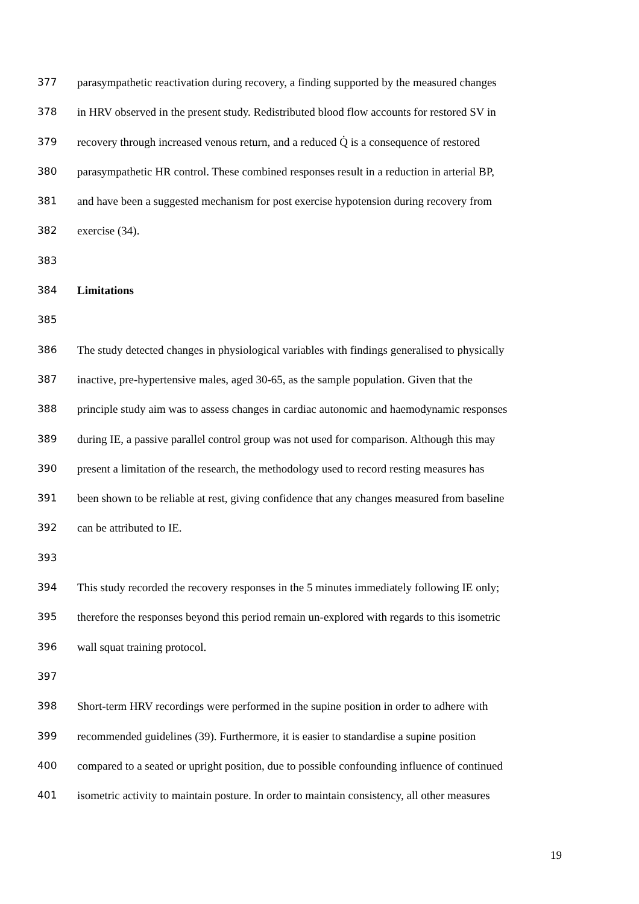377 parasympathetic reactivation during recovery, a finding supported by the measured changes
378 in HRV observed in the present study. Redistributed blood flow accounts for restored SV in
379 recovery through increased venous return, and a reduced Q̇ is a consequence of restored
380 parasympathetic HR control. These combined responses result in a reduction in arterial BP,
381 and have been a suggested mechanism for post exercise hypotension during recovery from
382 exercise (34).
383
384 Limitations
385
386 The study detected changes in physiological variables with findings generalised to physically
387 inactive, pre-hypertensive males, aged 30-65, as the sample population. Given that the
388 principle study aim was to assess changes in cardiac autonomic and haemodynamic responses
389 during IE, a passive parallel control group was not used for comparison. Although this may
390 present a limitation of the research, the methodology used to record resting measures has
391 been shown to be reliable at rest, giving confidence that any changes measured from baseline
392 can be attributed to IE.
393
394 This study recorded the recovery responses in the 5 minutes immediately following IE only;
395 therefore the responses beyond this period remain un-explored with regards to this isometric
396 wall squat training protocol.
397
398 Short-term HRV recordings were performed in the supine position in order to adhere with
399 recommended guidelines (39). Furthermore, it is easier to standardise a supine position
400 compared to a seated or upright position, due to possible confounding influence of continued
401 isometric activity to maintain posture. In order to maintain consistency, all other measures
19